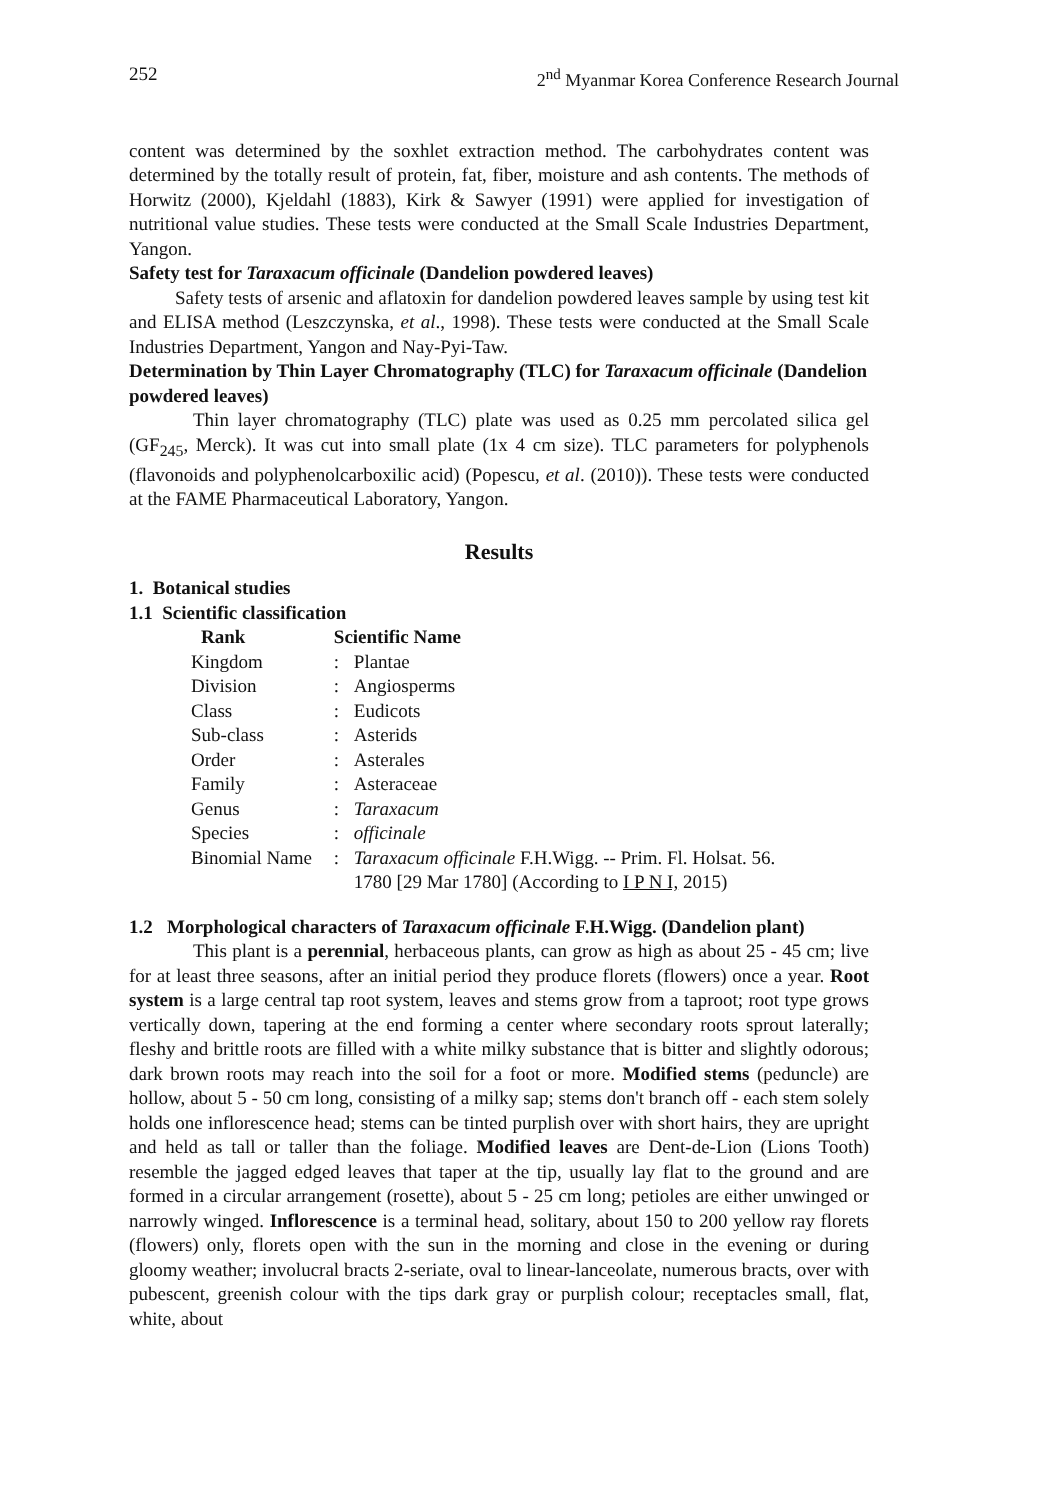252 2<sup>nd</sup> Myanmar Korea Conference Research Journal
content was determined by the soxhlet extraction method. The carbohydrates content was determined by the totally result of protein, fat, fiber, moisture and ash contents. The methods of Horwitz (2000), Kjeldahl (1883), Kirk & Sawyer (1991) were applied for investigation of nutritional value studies. These tests were conducted at the Small Scale Industries Department, Yangon.
Safety test for Taraxacum officinale (Dandelion powdered leaves)
Safety tests of arsenic and aflatoxin for dandelion powdered leaves sample by using test kit and ELISA method (Leszczynska, et al., 1998). These tests were conducted at the Small Scale Industries Department, Yangon and Nay-Pyi-Taw.
Determination by Thin Layer Chromatography (TLC) for Taraxacum officinale (Dandelion powdered leaves)
Thin layer chromatography (TLC) plate was used as 0.25 mm percolated silica gel (GF<sub>245</sub>, Merck). It was cut into small plate (1x 4 cm size). TLC parameters for polyphenols (flavonoids and polyphenolcarboxilic acid) (Popescu, et al. (2010)). These tests were conducted at the FAME Pharmaceutical Laboratory, Yangon.
Results
1. Botanical studies
1.1 Scientific classification
| Rank | Scientific Name | |
| --- | --- | --- |
| Kingdom | : | Plantae |
| Division | : | Angiosperms |
| Class | : | Eudicots |
| Sub-class | : | Asterids |
| Order | : | Asterales |
| Family | : | Asteraceae |
| Genus | : | Taraxacum |
| Species | : | officinale |
| Binomial Name | : | Taraxacum officinale F.H.Wigg. -- Prim. Fl. Holsat. 56. 1780 [29 Mar 1780] (According to I P N I, 2015) |
1.2 Morphological characters of Taraxacum officinale F.H.Wigg. (Dandelion plant)
This plant is a perennial, herbaceous plants, can grow as high as about 25 - 45 cm; live for at least three seasons, after an initial period they produce florets (flowers) once a year. Root system is a large central tap root system, leaves and stems grow from a taproot; root type grows vertically down, tapering at the end forming a center where secondary roots sprout laterally; fleshy and brittle roots are filled with a white milky substance that is bitter and slightly odorous; dark brown roots may reach into the soil for a foot or more. Modified stems (peduncle) are hollow, about 5 - 50 cm long, consisting of a milky sap; stems don't branch off - each stem solely holds one inflorescence head; stems can be tinted purplish over with short hairs, they are upright and held as tall or taller than the foliage. Modified leaves are Dent-de-Lion (Lions Tooth) resemble the jagged edged leaves that taper at the tip, usually lay flat to the ground and are formed in a circular arrangement (rosette), about 5 - 25 cm long; petioles are either unwinged or narrowly winged. Inflorescence is a terminal head, solitary, about 150 to 200 yellow ray florets (flowers) only, florets open with the sun in the morning and close in the evening or during gloomy weather; involucral bracts 2-seriate, oval to linear-lanceolate, numerous bracts, over with pubescent, greenish colour with the tips dark gray or purplish colour; receptacles small, flat, white, about